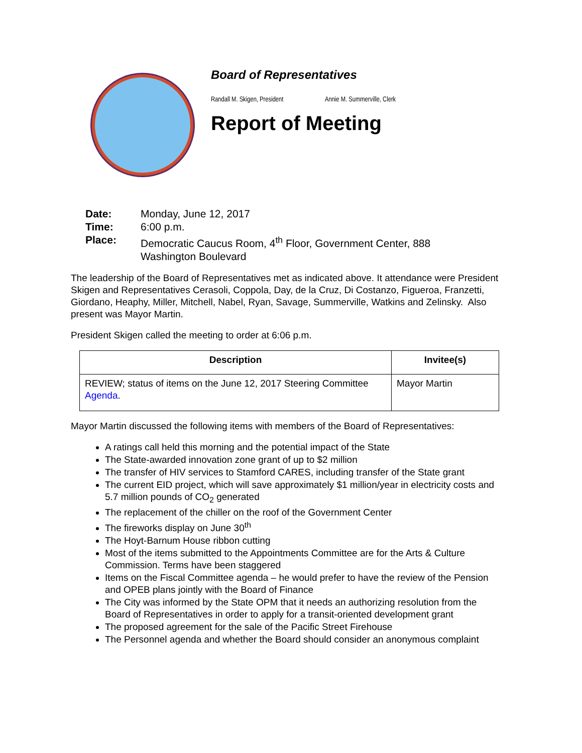Board of Representatives
Randall M. Skigen, President Annie M. Summerville, Clerk
Report of Meeting
| Date: | Monday, June 12, 2017 |
| Time: | 6:00 p.m. |
| Place: | Democratic Caucus Room, 4<sup>th</sup> Floor, Government Center, 888 Washington Boulevard |
The leadership of the Board of Representatives met as indicated above. It attendance were President Skigen and Representatives Cerasoli, Coppola, Day, de la Cruz, Di Costanzo, Figueroa, Franzetti, Giordano, Heaphy, Miller, Mitchell, Nabel, Ryan, Savage, Summerville, Watkins and Zelinsky. Also present was Mayor Martin.
President Skigen called the meeting to order at 6:06 p.m.
| Description | Invitee(s) |
| --- | --- |
| REVIEW; status of items on the June 12, 2017 Steering Committee Agenda . | Mayor Martin |
Mayor Martin discussed the following items with members of the Board of Representatives:
A ratings call held this morning and the potential impact of the State
The State-awarded innovation zone grant of up to $2 million
The transfer of HIV services to Stamford CARES, including transfer of the State grant
The current EID project, which will save approximately $1 million/year in electricity costs and 5.7 million pounds of CO<sub>2</sub> generated
The replacement of the chiller on the roof of the Government Center
The fireworks display on June 30<sup>th</sup>
The Hoyt-Barnum House ribbon cutting
Most of the items submitted to the Appointments Committee are for the Arts & Culture Commission. Terms have been staggered
Items on the Fiscal Committee agenda – he would prefer to have the review of the Pension and OPEB plans jointly with the Board of Finance
The City was informed by the State OPM that it needs an authorizing resolution from the Board of Representatives in order to apply for a transit-oriented development grant
The proposed agreement for the sale of the Pacific Street Firehouse
The Personnel agenda and whether the Board should consider an anonymous complaint